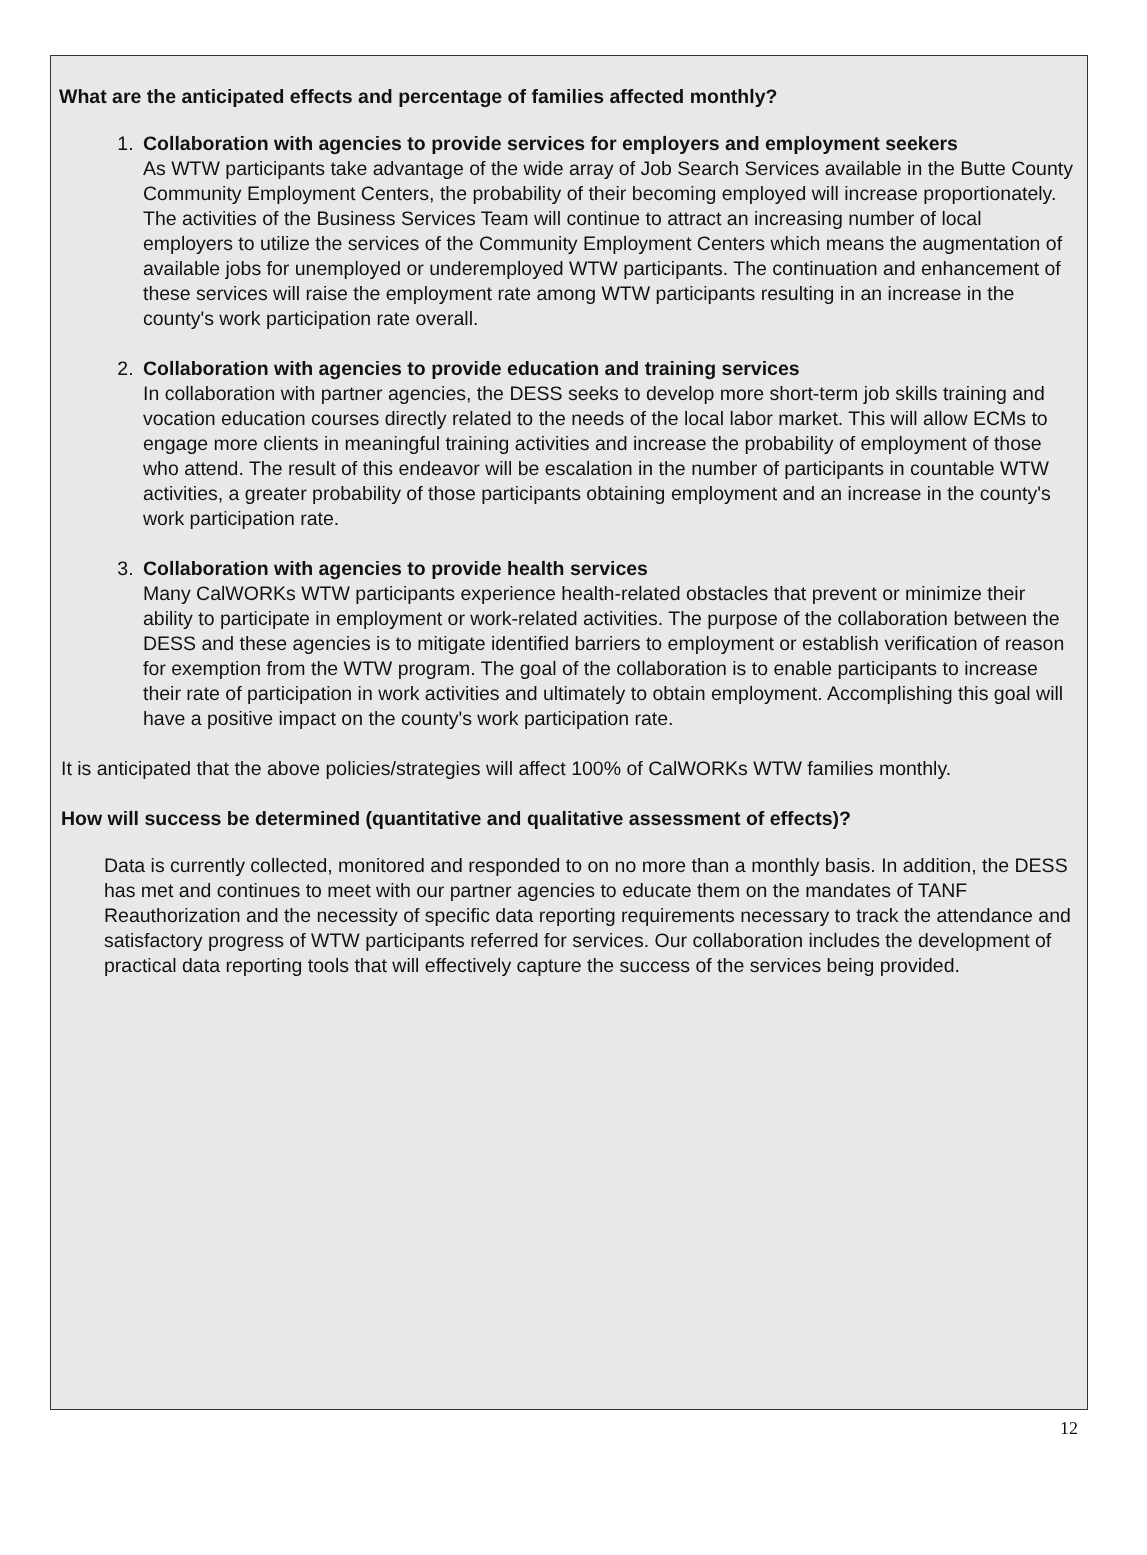What are the anticipated effects and percentage of families affected monthly?
1.
Collaboration with agencies to provide services for employers and employment seekers
As WTW participants take advantage of the wide array of Job Search Services available in the Butte County Community Employment Centers, the probability of their becoming employed will increase proportionately. The activities of the Business Services Team will continue to attract an increasing number of local employers to utilize the services of the Community Employment Centers which means the augmentation of available jobs for unemployed or underemployed WTW participants. The continuation and enhancement of these services will raise the employment rate among WTW participants resulting in an increase in the county's work participation rate overall.
2.
Collaboration with agencies to provide education and training services
In collaboration with partner agencies, the DESS seeks to develop more short-term job skills training and vocation education courses directly related to the needs of the local labor market. This will allow ECMs to engage more clients in meaningful training activities and increase the probability of employment of those who attend. The result of this endeavor will be escalation in the number of participants in countable WTW activities, a greater probability of those participants obtaining employment and an increase in the county's work participation rate.
3.
Collaboration with agencies to provide health services
Many CalWORKs WTW participants experience health-related obstacles that prevent or minimize their ability to participate in employment or work-related activities. The purpose of the collaboration between the DESS and these agencies is to mitigate identified barriers to employment or establish verification of reason for exemption from the WTW program. The goal of the collaboration is to enable participants to increase their rate of participation in work activities and ultimately to obtain employment. Accomplishing this goal will have a positive impact on the county's work participation rate.
It is anticipated that the above policies/strategies will affect 100% of CalWORKs WTW families monthly.
How will success be determined (quantitative and qualitative assessment of effects)?
Data is currently collected, monitored and responded to on no more than a monthly basis. In addition, the DESS has met and continues to meet with our partner agencies to educate them on the mandates of TANF Reauthorization and the necessity of specific data reporting requirements necessary to track the attendance and satisfactory progress of WTW participants referred for services. Our collaboration includes the development of practical data reporting tools that will effectively capture the success of the services being provided.
12